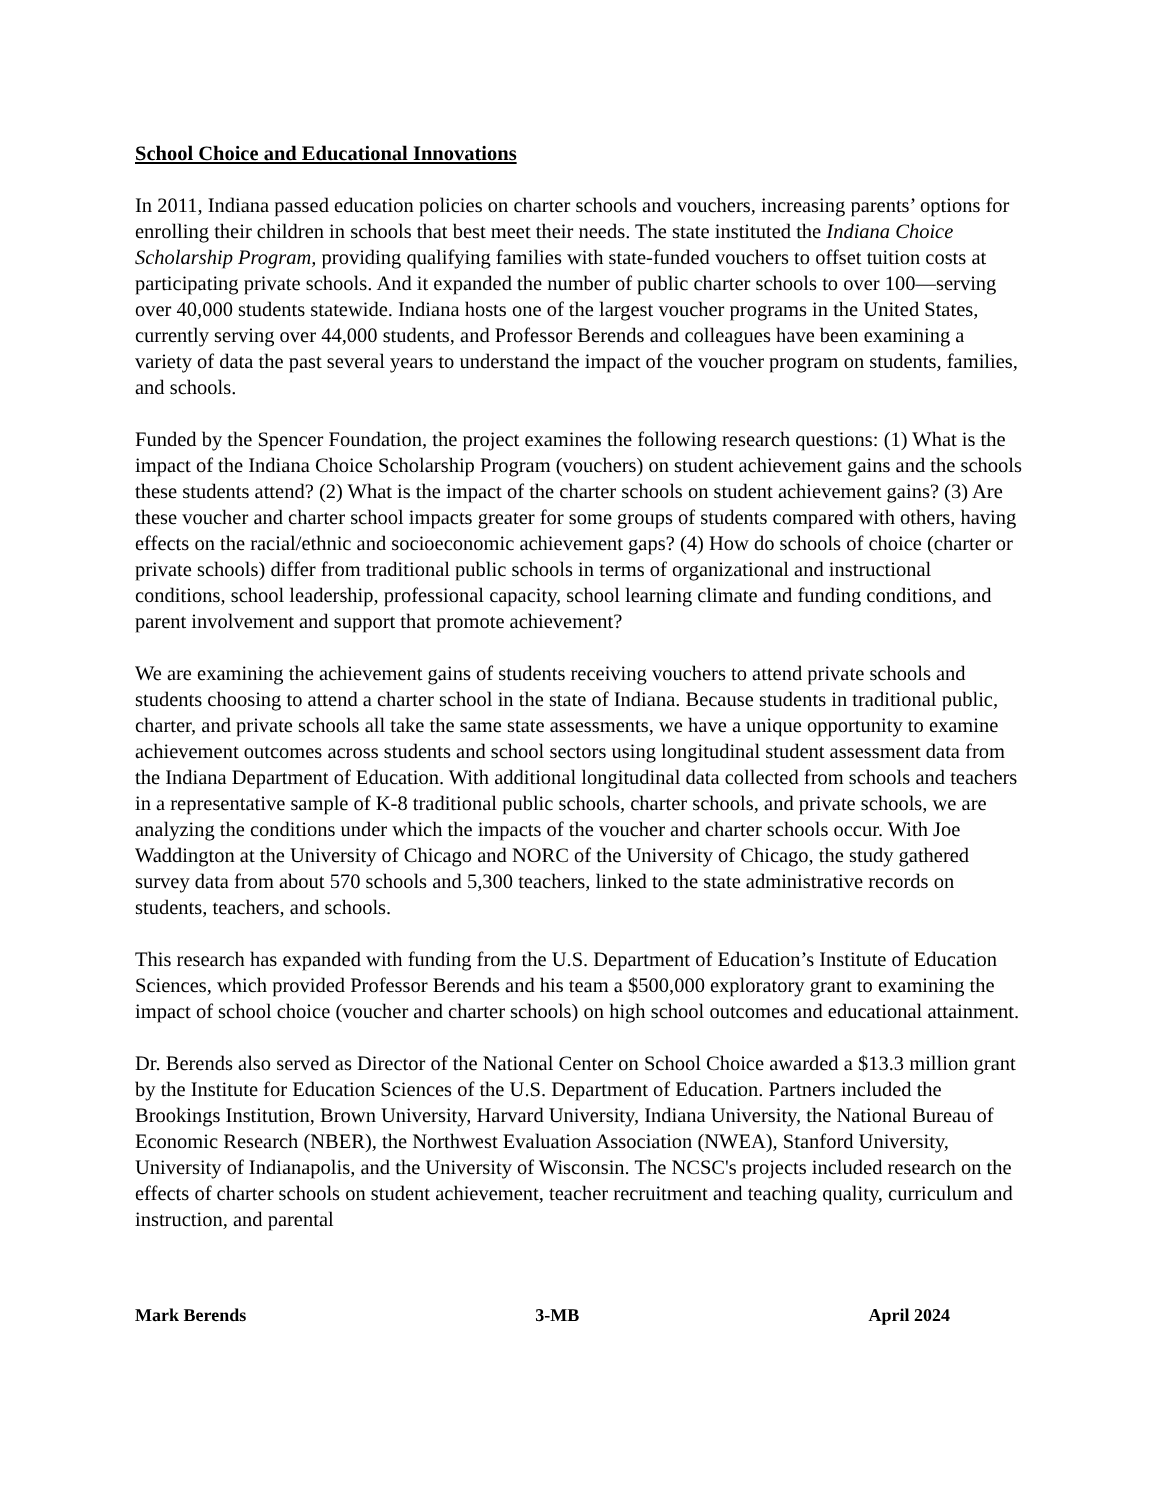School Choice and Educational Innovations
In 2011, Indiana passed education policies on charter schools and vouchers, increasing parents’ options for enrolling their children in schools that best meet their needs. The state instituted the Indiana Choice Scholarship Program, providing qualifying families with state-funded vouchers to offset tuition costs at participating private schools. And it expanded the number of public charter schools to over 100—serving over 40,000 students statewide. Indiana hosts one of the largest voucher programs in the United States, currently serving over 44,000 students, and Professor Berends and colleagues have been examining a variety of data the past several years to understand the impact of the voucher program on students, families, and schools.
Funded by the Spencer Foundation, the project examines the following research questions: (1) What is the impact of the Indiana Choice Scholarship Program (vouchers) on student achievement gains and the schools these students attend? (2) What is the impact of the charter schools on student achievement gains? (3) Are these voucher and charter school impacts greater for some groups of students compared with others, having effects on the racial/ethnic and socioeconomic achievement gaps? (4) How do schools of choice (charter or private schools) differ from traditional public schools in terms of organizational and instructional conditions, school leadership, professional capacity, school learning climate and funding conditions, and parent involvement and support that promote achievement?
We are examining the achievement gains of students receiving vouchers to attend private schools and students choosing to attend a charter school in the state of Indiana. Because students in traditional public, charter, and private schools all take the same state assessments, we have a unique opportunity to examine achievement outcomes across students and school sectors using longitudinal student assessment data from the Indiana Department of Education. With additional longitudinal data collected from schools and teachers in a representative sample of K-8 traditional public schools, charter schools, and private schools, we are analyzing the conditions under which the impacts of the voucher and charter schools occur. With Joe Waddington at the University of Chicago and NORC of the University of Chicago, the study gathered survey data from about 570 schools and 5,300 teachers, linked to the state administrative records on students, teachers, and schools.
This research has expanded with funding from the U.S. Department of Education’s Institute of Education Sciences, which provided Professor Berends and his team a $500,000 exploratory grant to examining the impact of school choice (voucher and charter schools) on high school outcomes and educational attainment.
Dr. Berends also served as Director of the National Center on School Choice awarded a $13.3 million grant by the Institute for Education Sciences of the U.S. Department of Education. Partners included the Brookings Institution, Brown University, Harvard University, Indiana University, the National Bureau of Economic Research (NBER), the Northwest Evaluation Association (NWEA), Stanford University, University of Indianapolis, and the University of Wisconsin. The NCSC's projects included research on the effects of charter schools on student achievement, teacher recruitment and teaching quality, curriculum and instruction, and parental
Mark Berends 3-MB April 2024